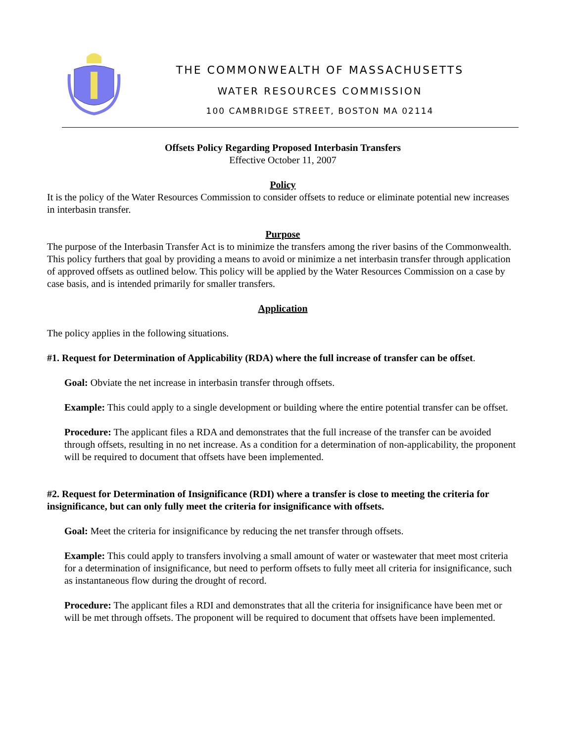THE COMMONWEALTH OF MASSACHUSETTS
WATER RESOURCES COMMISSION
100 CAMBRIDGE STREET, BOSTON MA 02114
Offsets Policy Regarding Proposed Interbasin Transfers
Effective October 11, 2007
Policy
It is the policy of the Water Resources Commission to consider offsets to reduce or eliminate potential new increases in interbasin transfer.
Purpose
The purpose of the Interbasin Transfer Act is to minimize the transfers among the river basins of the Commonwealth. This policy furthers that goal by providing a means to avoid or minimize a net interbasin transfer through application of approved offsets as outlined below. This policy will be applied by the Water Resources Commission on a case by case basis, and is intended primarily for smaller transfers.
Application
The policy applies in the following situations.
#1. Request for Determination of Applicability (RDA) where the full increase of transfer can be offset.
Goal: Obviate the net increase in interbasin transfer through offsets.
Example: This could apply to a single development or building where the entire potential transfer can be offset.
Procedure: The applicant files a RDA and demonstrates that the full increase of the transfer can be avoided through offsets, resulting in no net increase. As a condition for a determination of non-applicability, the proponent will be required to document that offsets have been implemented.
#2. Request for Determination of Insignificance (RDI) where a transfer is close to meeting the criteria for insignificance, but can only fully meet the criteria for insignificance with offsets.
Goal: Meet the criteria for insignificance by reducing the net transfer through offsets.
Example: This could apply to transfers involving a small amount of water or wastewater that meet most criteria for a determination of insignificance, but need to perform offsets to fully meet all criteria for insignificance, such as instantaneous flow during the drought of record.
Procedure: The applicant files a RDI and demonstrates that all the criteria for insignificance have been met or will be met through offsets. The proponent will be required to document that offsets have been implemented.